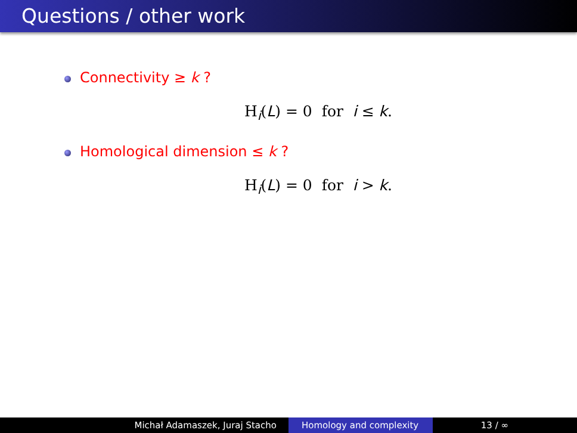Questions / other work
Connectivity ≥ k ?
H<sub>i</sub>(L) = 0 for i ≤ k.
Homological dimension ≤ k ?
H<sub>i</sub>(L) = 0 for i > k.
Michał Adamaszek, Juraj Stacho Homology and complexity 13 / ∞